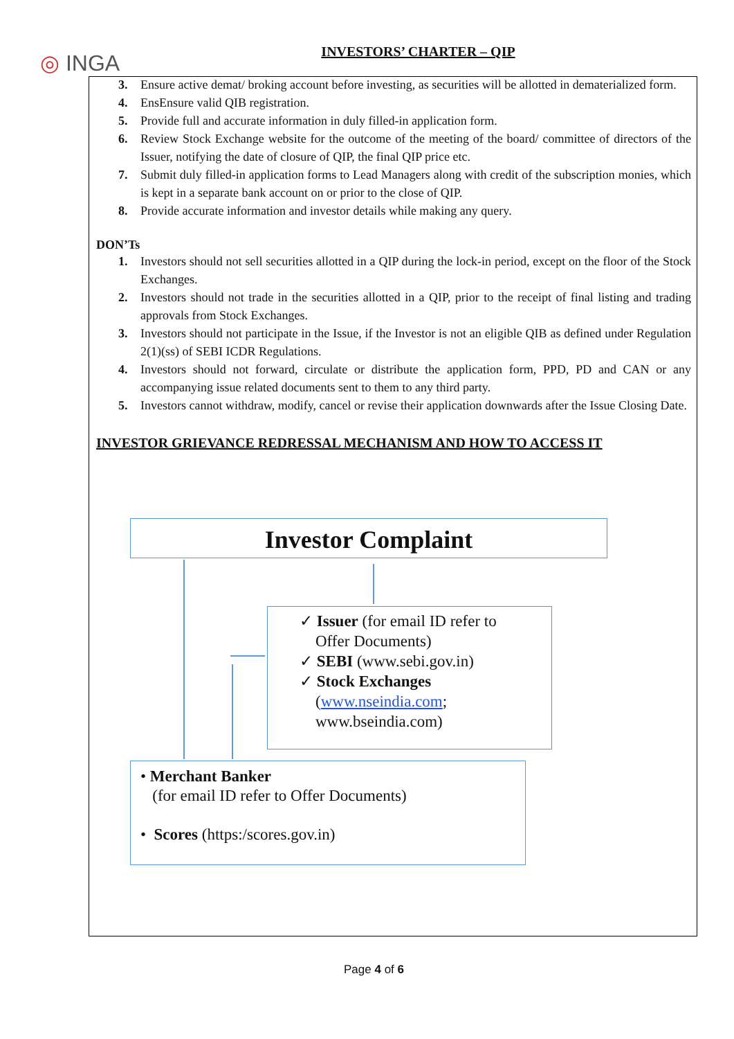◎ INGA
INVESTORS’ CHARTER – QIP
3. Ensure active demat/ broking account before investing, as securities will be allotted in dematerialized form.
4. EnsEnsure valid QIB registration.
5. Provide full and accurate information in duly filled-in application form.
6. Review Stock Exchange website for the outcome of the meeting of the board/ committee of directors of the Issuer, notifying the date of closure of QIP, the final QIP price etc.
7. Submit duly filled-in application forms to Lead Managers along with credit of the subscription monies, which is kept in a separate bank account on or prior to the close of QIP.
8. Provide accurate information and investor details while making any query.
DON’Ts
1. Investors should not sell securities allotted in a QIP during the lock-in period, except on the floor of the Stock Exchanges.
2. Investors should not trade in the securities allotted in a QIP, prior to the receipt of final listing and trading approvals from Stock Exchanges.
3. Investors should not participate in the Issue, if the Investor is not an eligible QIB as defined under Regulation 2(1)(ss) of SEBI ICDR Regulations.
4. Investors should not forward, circulate or distribute the application form, PPD, PD and CAN or any accompanying issue related documents sent to them to any third party.
5. Investors cannot withdraw, modify, cancel or revise their application downwards after the Issue Closing Date.
INVESTOR GRIEVANCE REDRESSAL MECHANISM AND HOW TO ACCESS IT
Investor Complaint
✓ Issuer (for email ID refer to
Offer Documents)
✓ SEBI (www.sebi.gov.in)
✓ Stock Exchanges
(www.nseindia.com;
www.bseindia.com)
• Merchant Banker
(for email ID refer to Offer Documents)
• Scores (https:/scores.gov.in)
Page 4 of 6